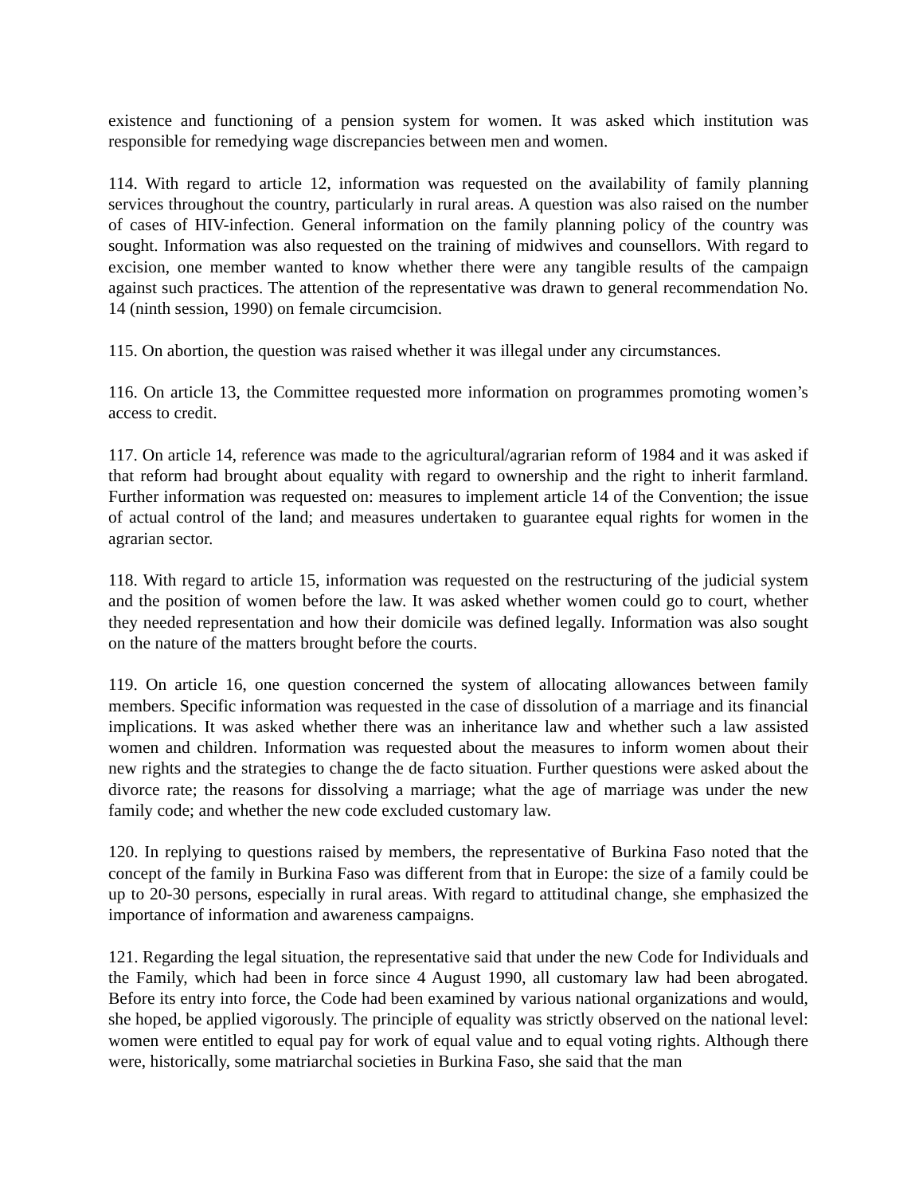existence and functioning of a pension system for women. It was asked which institution was responsible for remedying wage discrepancies between men and women.
114. With regard to article 12, information was requested on the availability of family planning services throughout the country, particularly in rural areas. A question was also raised on the number of cases of HIV-infection. General information on the family planning policy of the country was sought. Information was also requested on the training of midwives and counsellors. With regard to excision, one member wanted to know whether there were any tangible results of the campaign against such practices. The attention of the representative was drawn to general recommendation No. 14 (ninth session, 1990) on female circumcision.
115. On abortion, the question was raised whether it was illegal under any circumstances.
116. On article 13, the Committee requested more information on programmes promoting women’s access to credit.
117. On article 14, reference was made to the agricultural/agrarian reform of 1984 and it was asked if that reform had brought about equality with regard to ownership and the right to inherit farmland. Further information was requested on: measures to implement article 14 of the Convention; the issue of actual control of the land; and measures undertaken to guarantee equal rights for women in the agrarian sector.
118. With regard to article 15, information was requested on the restructuring of the judicial system and the position of women before the law. It was asked whether women could go to court, whether they needed representation and how their domicile was defined legally. Information was also sought on the nature of the matters brought before the courts.
119. On article 16, one question concerned the system of allocating allowances between family members. Specific information was requested in the case of dissolution of a marriage and its financial implications. It was asked whether there was an inheritance law and whether such a law assisted women and children. Information was requested about the measures to inform women about their new rights and the strategies to change the de facto situation. Further questions were asked about the divorce rate; the reasons for dissolving a marriage; what the age of marriage was under the new family code; and whether the new code excluded customary law.
120. In replying to questions raised by members, the representative of Burkina Faso noted that the concept of the family in Burkina Faso was different from that in Europe: the size of a family could be up to 20-30 persons, especially in rural areas. With regard to attitudinal change, she emphasized the importance of information and awareness campaigns.
121. Regarding the legal situation, the representative said that under the new Code for Individuals and the Family, which had been in force since 4 August 1990, all customary law had been abrogated. Before its entry into force, the Code had been examined by various national organizations and would, she hoped, be applied vigorously. The principle of equality was strictly observed on the national level: women were entitled to equal pay for work of equal value and to equal voting rights. Although there were, historically, some matriarchal societies in Burkina Faso, she said that the man